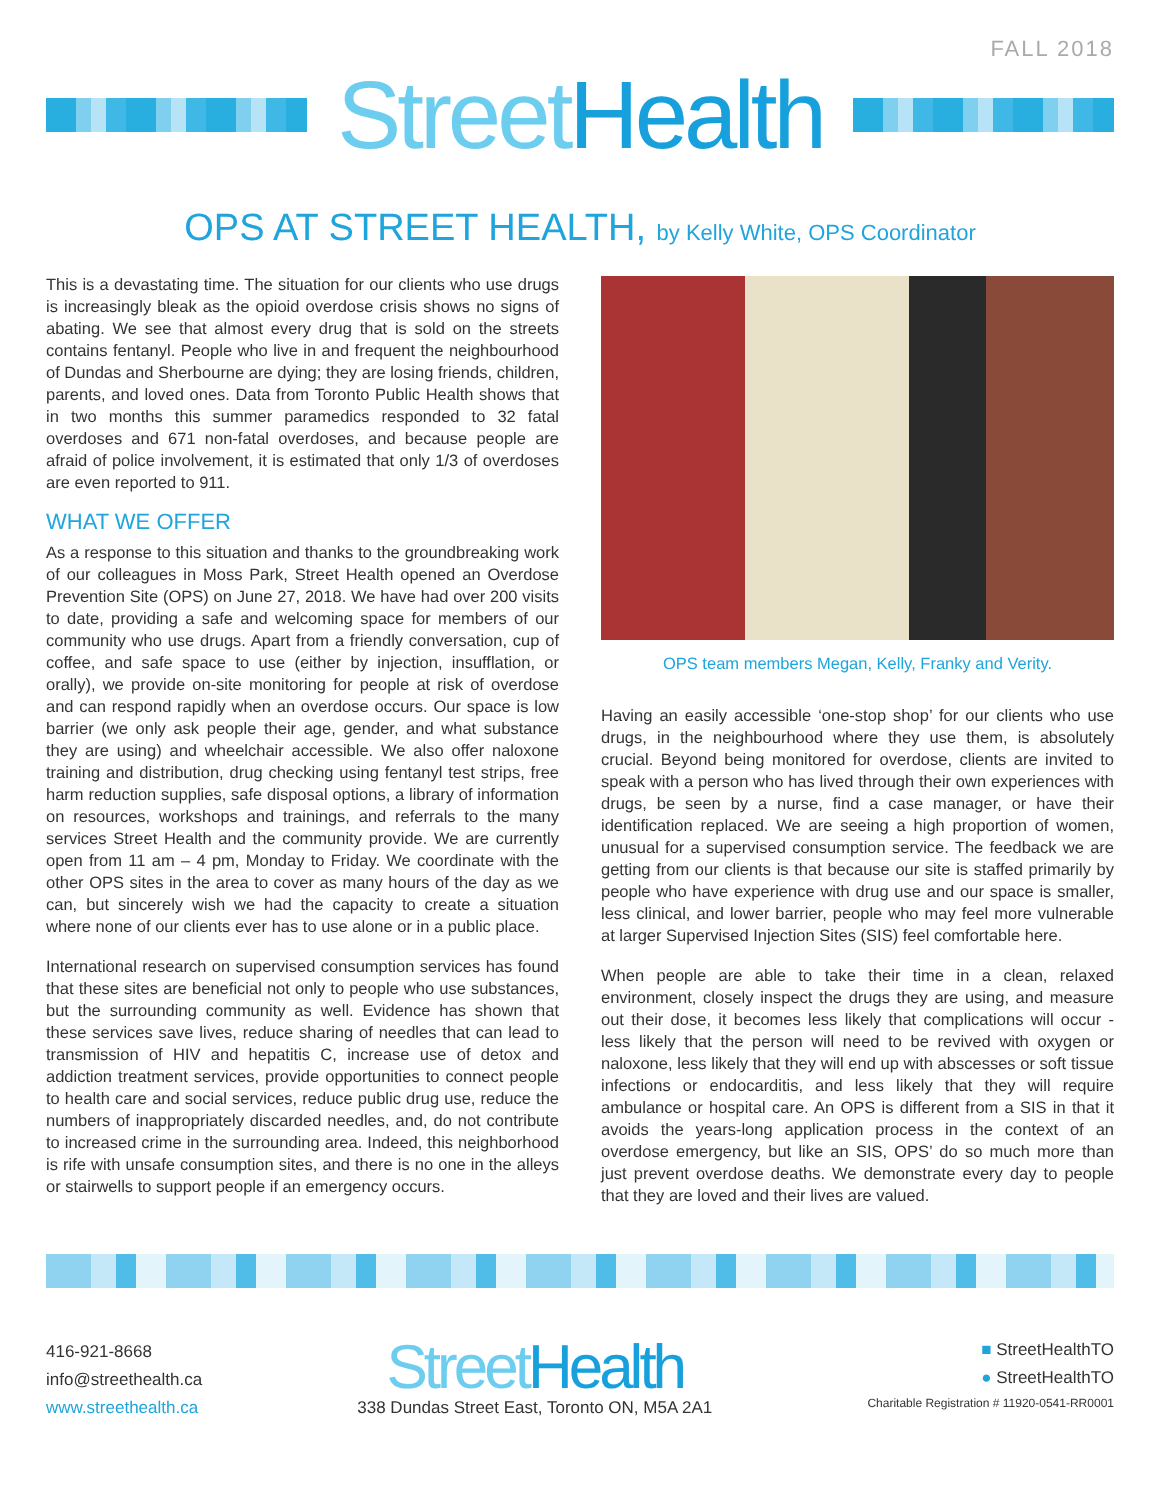FALL 2018
Street Health
OPS AT STREET HEALTH, by Kelly White, OPS Coordinator
This is a devastating time. The situation for our clients who use drugs is increasingly bleak as the opioid overdose crisis shows no signs of abating. We see that almost every drug that is sold on the streets contains fentanyl. People who live in and frequent the neighbourhood of Dundas and Sherbourne are dying; they are losing friends, children, parents, and loved ones. Data from Toronto Public Health shows that in two months this summer paramedics responded to 32 fatal overdoses and 671 non-fatal overdoses, and because people are afraid of police involvement, it is estimated that only 1/3 of overdoses are even reported to 911.
WHAT WE OFFER
As a response to this situation and thanks to the groundbreaking work of our colleagues in Moss Park, Street Health opened an Overdose Prevention Site (OPS) on June 27, 2018. We have had over 200 visits to date, providing a safe and welcoming space for members of our community who use drugs. Apart from a friendly conversation, cup of coffee, and safe space to use (either by injection, insufflation, or orally), we provide on-site monitoring for people at risk of overdose and can respond rapidly when an overdose occurs. Our space is low barrier (we only ask people their age, gender, and what substance they are using) and wheelchair accessible. We also offer naloxone training and distribution, drug checking using fentanyl test strips, free harm reduction supplies, safe disposal options, a library of information on resources, workshops and trainings, and referrals to the many services Street Health and the community provide. We are currently open from 11 am – 4 pm, Monday to Friday. We coordinate with the other OPS sites in the area to cover as many hours of the day as we can, but sincerely wish we had the capacity to create a situation where none of our clients ever has to use alone or in a public place.
International research on supervised consumption services has found that these sites are beneficial not only to people who use substances, but the surrounding community as well. Evidence has shown that these services save lives, reduce sharing of needles that can lead to transmission of HIV and hepatitis C, increase use of detox and addiction treatment services, provide opportunities to connect people to health care and social services, reduce public drug use, reduce the numbers of inappropriately discarded needles, and, do not contribute to increased crime in the surrounding area. Indeed, this neighborhood is rife with unsafe consumption sites, and there is no one in the alleys or stairwells to support people if an emergency occurs.
OPS team members Megan, Kelly, Franky and Verity.
Having an easily accessible ‘one-stop shop’ for our clients who use drugs, in the neighbourhood where they use them, is absolutely crucial. Beyond being monitored for overdose, clients are invited to speak with a person who has lived through their own experiences with drugs, be seen by a nurse, find a case manager, or have their identification replaced. We are seeing a high proportion of women, unusual for a supervised consumption service. The feedback we are getting from our clients is that because our site is staffed primarily by people who have experience with drug use and our space is smaller, less clinical, and lower barrier, people who may feel more vulnerable at larger Supervised Injection Sites (SIS) feel comfortable here.
When people are able to take their time in a clean, relaxed environment, closely inspect the drugs they are using, and measure out their dose, it becomes less likely that complications will occur - less likely that the person will need to be revived with oxygen or naloxone, less likely that they will end up with abscesses or soft tissue infections or endocarditis, and less likely that they will require ambulance or hospital care. An OPS is different from a SIS in that it avoids the years-long application process in the context of an overdose emergency, but like an SIS, OPS’ do so much more than just prevent overdose deaths. We demonstrate every day to people that they are loved and their lives are valued.
416-921-8668
info@streethealth.ca
www.streethealth.ca
Street Health
338 Dundas Street East, Toronto ON, M5A 2A1
■ StreetHealthTO
● StreetHealthTO
Charitable Registration # 11920-0541-RR0001